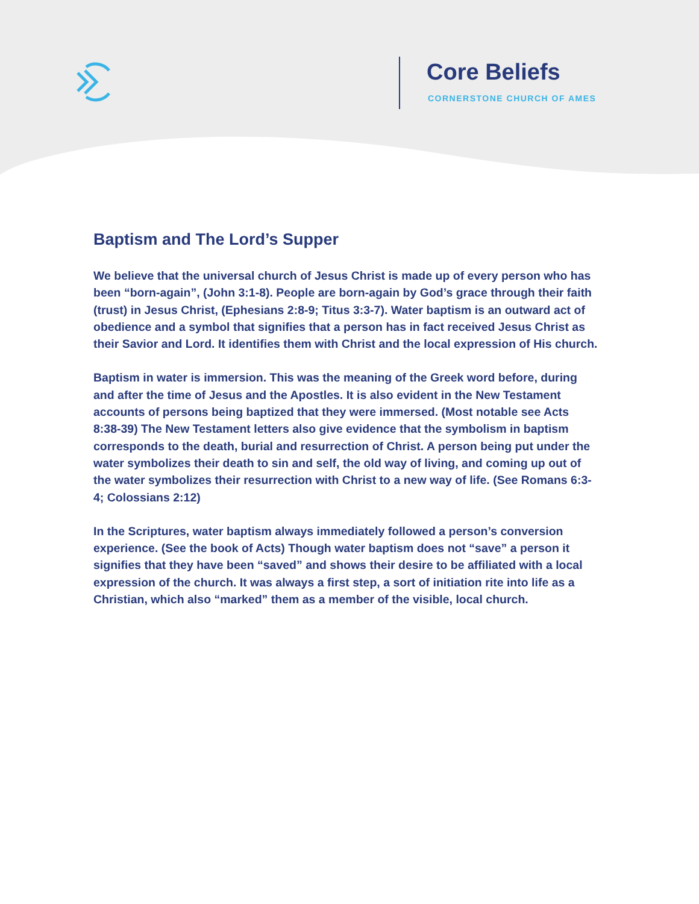Core Beliefs
CORNERSTONE CHURCH OF AMES
Baptism and The Lord’s Supper
We believe that the universal church of Jesus Christ is made up of every person who has been “born-again”, (John 3:1-8). People are born-again by God’s grace through their faith (trust) in Jesus Christ, (Ephesians 2:8-9; Titus 3:3-7). Water baptism is an outward act of obedience and a symbol that signifies that a person has in fact received Jesus Christ as their Savior and Lord. It identifies them with Christ and the local expression of His church.
Baptism in water is immersion. This was the meaning of the Greek word before, during and after the time of Jesus and the Apostles. It is also evident in the New Testament accounts of persons being baptized that they were immersed. (Most notable see Acts 8:38-39) The New Testament letters also give evidence that the symbolism in baptism corresponds to the death, burial and resurrection of Christ. A person being put under the water symbolizes their death to sin and self, the old way of living, and coming up out of the water symbolizes their resurrection with Christ to a new way of life. (See Romans 6:3-4; Colossians 2:12)
In the Scriptures, water baptism always immediately followed a person’s conversion experience. (See the book of Acts) Though water baptism does not “save” a person it signifies that they have been “saved” and shows their desire to be affiliated with a local expression of the church. It was always a first step, a sort of initiation rite into life as a Christian, which also “marked” them as a member of the visible, local church.